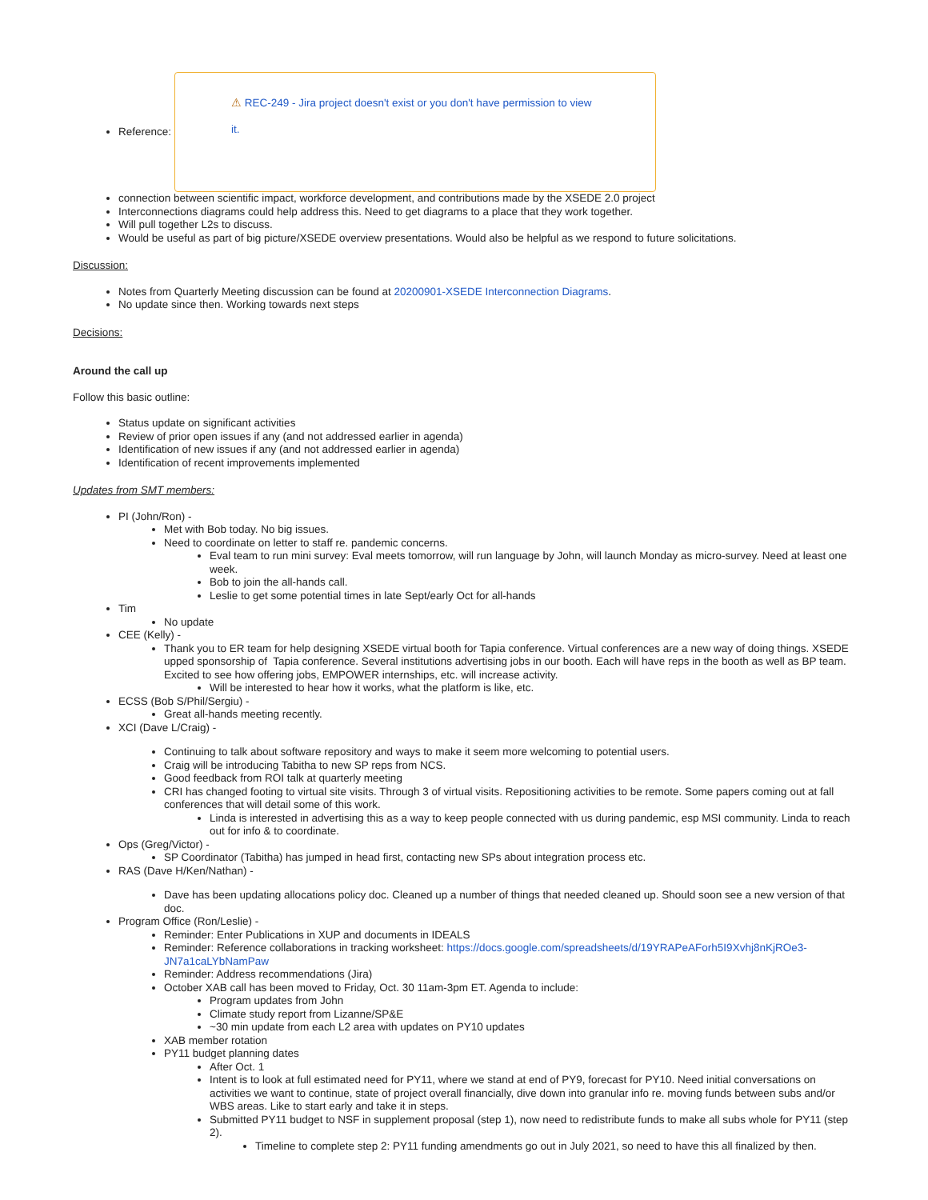Reference:
⚠ REC-249 - Jira project doesn't exist or you don't have permission to view
it.
connection between scientific impact, workforce development, and contributions made by the XSEDE 2.0 project
Interconnections diagrams could help address this. Need to get diagrams to a place that they work together.
Will pull together L2s to discuss.
Would be useful as part of big picture/XSEDE overview presentations. Would also be helpful as we respond to future solicitations.
Discussion:
Notes from Quarterly Meeting discussion can be found at 20200901-XSEDE Interconnection Diagrams.
No update since then. Working towards next steps
Decisions:
Around the call up
Follow this basic outline:
Status update on significant activities
Review of prior open issues if any (and not addressed earlier in agenda)
Identification of new issues if any (and not addressed earlier in agenda)
Identification of recent improvements implemented
Updates from SMT members:
PI (John/Ron) -
Met with Bob today. No big issues.
Need to coordinate on letter to staff re. pandemic concerns.
Eval team to run mini survey: Eval meets tomorrow, will run language by John, will launch Monday as micro-survey. Need at least one week.
Bob to join the all-hands call.
Leslie to get some potential times in late Sept/early Oct for all-hands
Tim
No update
CEE (Kelly) -
Thank you to ER team for help designing XSEDE virtual booth for Tapia conference. Virtual conferences are a new way of doing things. XSEDE upped sponsorship of Tapia conference. Several institutions advertising jobs in our booth. Each will have reps in the booth as well as BP team. Excited to see how offering jobs, EMPOWER internships, etc. will increase activity.
Will be interested to hear how it works, what the platform is like, etc.
ECSS (Bob S/Phil/Sergiu) -
Great all-hands meeting recently.
XCI (Dave L/Craig) -
Continuing to talk about software repository and ways to make it seem more welcoming to potential users.
Craig will be introducing Tabitha to new SP reps from NCS.
Good feedback from ROI talk at quarterly meeting
CRI has changed footing to virtual site visits. Through 3 of virtual visits. Repositioning activities to be remote. Some papers coming out at fall conferences that will detail some of this work.
Linda is interested in advertising this as a way to keep people connected with us during pandemic, esp MSI community. Linda to reach out for info & to coordinate.
Ops (Greg/Victor) -
SP Coordinator (Tabitha) has jumped in head first, contacting new SPs about integration process etc.
RAS (Dave H/Ken/Nathan) -
Dave has been updating allocations policy doc. Cleaned up a number of things that needed cleaned up. Should soon see a new version of that doc.
Program Office (Ron/Leslie) -
Reminder: Enter Publications in XUP and documents in IDEALS
Reminder: Reference collaborations in tracking worksheet: https://docs.google.com/spreadsheets/d/19YRAPeAForh5I9Xvhj8nKjROe3-JN7a1caLYbNamPaw
Reminder: Address recommendations (Jira)
October XAB call has been moved to Friday, Oct. 30 11am-3pm ET. Agenda to include:
Program updates from John
Climate study report from Lizanne/SP&E
~30 min update from each L2 area with updates on PY10 updates
XAB member rotation
PY11 budget planning dates
After Oct. 1
Intent is to look at full estimated need for PY11, where we stand at end of PY9, forecast for PY10. Need initial conversations on activities we want to continue, state of project overall financially, dive down into granular info re. moving funds between subs and/or WBS areas. Like to start early and take it in steps.
Submitted PY11 budget to NSF in supplement proposal (step 1), now need to redistribute funds to make all subs whole for PY11 (step 2).
Timeline to complete step 2: PY11 funding amendments go out in July 2021, so need to have this all finalized by then.